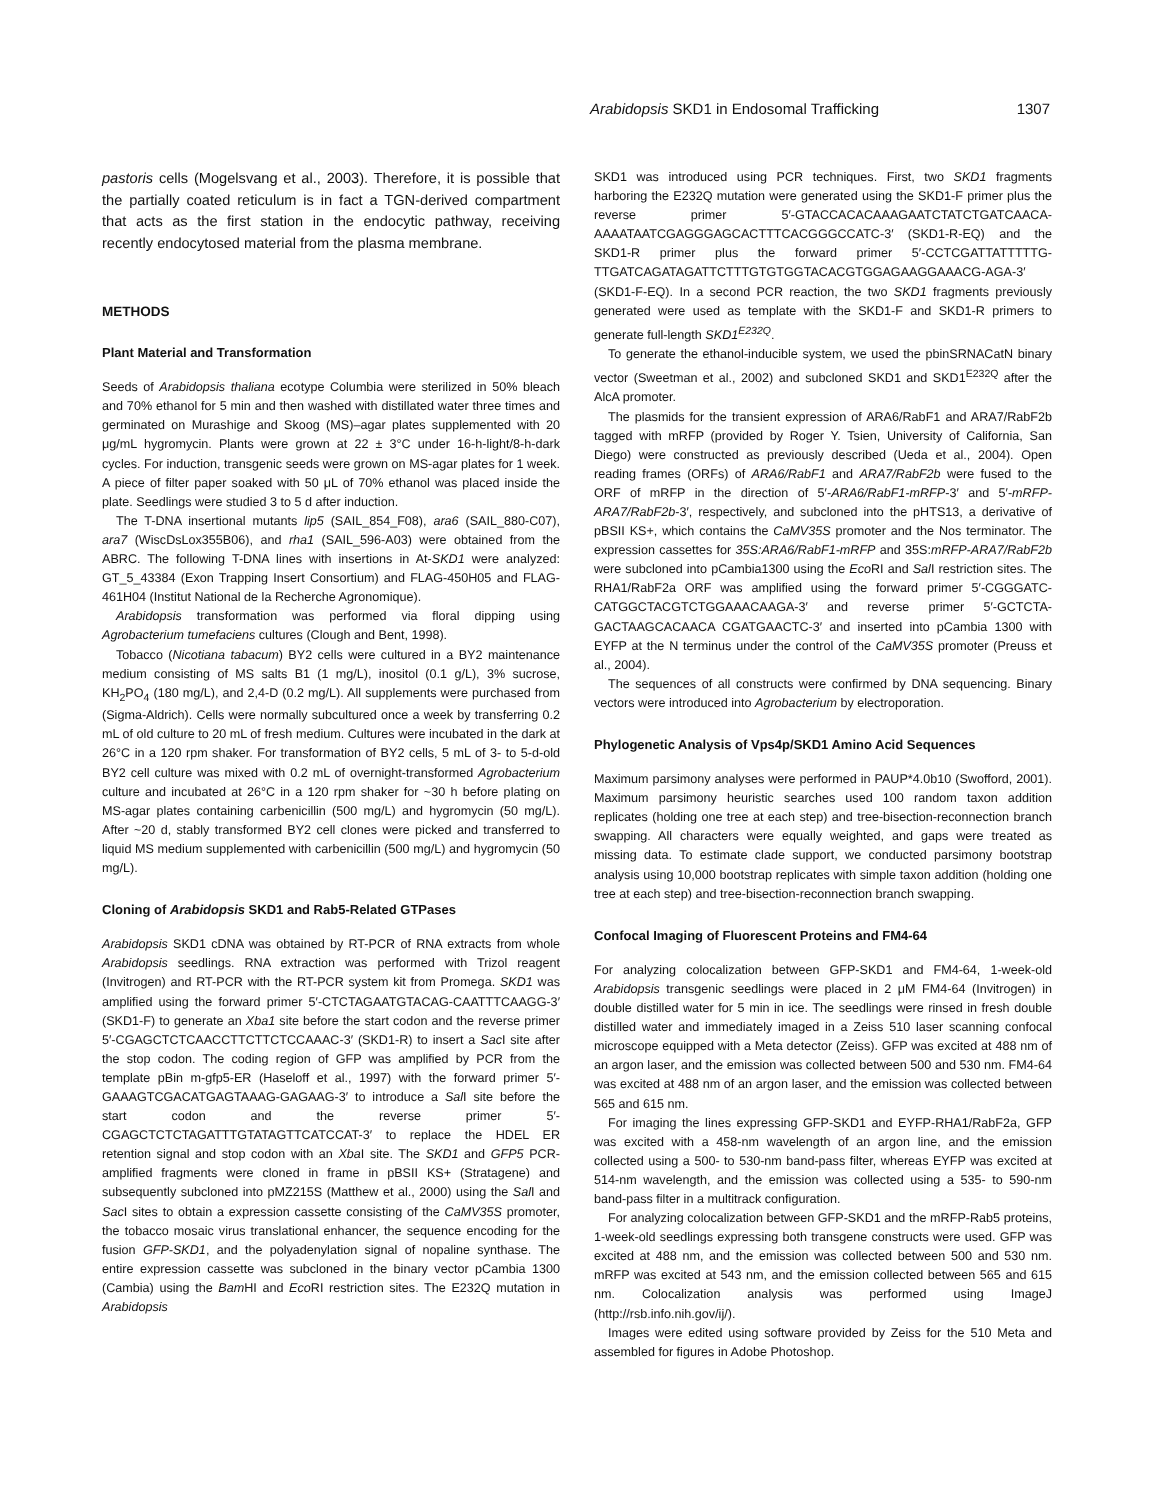Arabidopsis SKD1 in Endosomal Trafficking 1307
pastoris cells (Mogelsvang et al., 2003). Therefore, it is possible that the partially coated reticulum is in fact a TGN-derived compartment that acts as the first station in the endocytic pathway, receiving recently endocytosed material from the plasma membrane.
METHODS
Plant Material and Transformation
Seeds of Arabidopsis thaliana ecotype Columbia were sterilized in 50% bleach and 70% ethanol for 5 min and then washed with distillated water three times and germinated on Murashige and Skoog (MS)–agar plates supplemented with 20 μg/mL hygromycin. Plants were grown at 22 ± 3°C under 16-h-light/8-h-dark cycles. For induction, transgenic seeds were grown on MS-agar plates for 1 week. A piece of filter paper soaked with 50 μL of 70% ethanol was placed inside the plate. Seedlings were studied 3 to 5 d after induction.
The T-DNA insertional mutants lip5 (SAIL_854_F08), ara6 (SAIL_880-C07), ara7 (WiscDsLox355B06), and rha1 (SAIL_596-A03) were obtained from the ABRC. The following T-DNA lines with insertions in At-SKD1 were analyzed: GT_5_43384 (Exon Trapping Insert Consortium) and FLAG-450H05 and FLAG-461H04 (Institut National de la Recherche Agronomique).
Arabidopsis transformation was performed via floral dipping using Agrobacterium tumefaciens cultures (Clough and Bent, 1998).
Tobacco (Nicotiana tabacum) BY2 cells were cultured in a BY2 maintenance medium consisting of MS salts B1 (1 mg/L), inositol (0.1 g/L), 3% sucrose, KH<sub>2</sub>PO<sub>4</sub> (180 mg/L), and 2,4-D (0.2 mg/L). All supplements were purchased from (Sigma-Aldrich). Cells were normally subcultured once a week by transferring 0.2 mL of old culture to 20 mL of fresh medium. Cultures were incubated in the dark at 26°C in a 120 rpm shaker. For transformation of BY2 cells, 5 mL of 3- to 5-d-old BY2 cell culture was mixed with 0.2 mL of overnight-transformed Agrobacterium culture and incubated at 26°C in a 120 rpm shaker for ~30 h before plating on MS-agar plates containing carbenicillin (500 mg/L) and hygromycin (50 mg/L). After ~20 d, stably transformed BY2 cell clones were picked and transferred to liquid MS medium supplemented with carbenicillin (500 mg/L) and hygromycin (50 mg/L).
Cloning of Arabidopsis SKD1 and Rab5-Related GTPases
Arabidopsis SKD1 cDNA was obtained by RT-PCR of RNA extracts from whole Arabidopsis seedlings. RNA extraction was performed with Trizol reagent (Invitrogen) and RT-PCR with the RT-PCR system kit from Promega. SKD1 was amplified using the forward primer 5′-CTCTAGAATGTACAG-CAATTTCAAGG-3′ (SKD1-F) to generate an Xba1 site before the start codon and the reverse primer 5′-CGAGCTCTCAACCTTCTTCTCCAAAC-3′ (SKD1-R) to insert a Sac I site after the stop codon. The coding region of GFP was amplified by PCR from the template pBin m-gfp5-ER (Haseloff et al., 1997) with the forward primer 5′-GAAAGTCGACATGAGTAAAG-GAGAAG-3′ to introduce a Sal I site before the start codon and the reverse primer 5′-CGAGCTCTCTAGATTTGTATAGTTCATCCAT-3′ to replace the HDEL ER retention signal and stop codon with an Xba I site. The SKD1 and GFP5 PCR-amplified fragments were cloned in frame in pBSII KS+ (Stratagene) and subsequently subcloned into pMZ215S (Matthew et al., 2000) using the Sal I and Sac I sites to obtain a expression cassette consisting of the CaMV35S promoter, the tobacco mosaic virus translational enhancer, the sequence encoding for the fusion GFP-SKD1, and the polyadenylation signal of nopaline synthase. The entire expression cassette was subcloned in the binary vector pCambia 1300 (Cambia) using the Bam HI and Eco RI restriction sites. The E232Q mutation in Arabidopsis
SKD1 was introduced using PCR techniques. First, two SKD1 fragments harboring the E232Q mutation were generated using the SKD1-F primer plus the reverse primer 5′-GTACCACACAAAGAATCTATCTGATCAACA-AAAATAATCGAGGGAGCACTTTCACGGGCCATC-3′ (SKD1-R-EQ) and the SKD1-R primer plus the forward primer 5′-CCTCGATTATTTTTG-TTGATCAGATAGATTCTTTGTGTGGTACACGTGGAGAAGGAAACG-AGA-3′(SKD1-F-EQ). In a second PCR reaction, the two SKD1 fragments previously generated were used as template with the SKD1-F and SKD1-R primers to generate full-length SKD1<sup>E232Q</sup>.
To generate the ethanol-inducible system, we used the pbinSRNACatN binary vector (Sweetman et al., 2002) and subcloned SKD1 and SKD1<sup>E232Q</sup> after the AlcA promoter.
The plasmids for the transient expression of ARA6/RabF1 and ARA7/RabF2b tagged with mRFP (provided by Roger Y. Tsien, University of California, San Diego) were constructed as previously described (Ueda et al., 2004). Open reading frames (ORFs) of ARA6/RabF1 and ARA7/RabF2b were fused to the ORF of mRFP in the direction of 5′-ARA6/RabF1-mRFP-3′ and 5′-mRFP-ARA7/RabF2b-3′, respectively, and subcloned into the pHTS13, a derivative of pBSII KS+, which contains the CaMV35S promoter and the Nos terminator. The expression cassettes for 35S:ARA6/RabF1-mRFP and 35S:mRFP-ARA7/RabF2b were subcloned into pCambia1300 using the Eco RI and Sal I restriction sites. The RHA1/RabF2a ORF was amplified using the forward primer 5′-CGGGATC-CATGGCTACGTCTGGAAACAAGA-3′ and reverse primer 5′-GCTCTA-GACTAAGCACAACA CGATGAACTC-3′ and inserted into pCambia 1300 with EYFP at the N terminus under the control of the CaMV35S promoter (Preuss et al., 2004).
The sequences of all constructs were confirmed by DNA sequencing. Binary vectors were introduced into Agrobacterium by electroporation.
Phylogenetic Analysis of Vps4p/SKD1 Amino Acid Sequences
Maximum parsimony analyses were performed in PAUP*4.0b10 (Swofford, 2001). Maximum parsimony heuristic searches used 100 random taxon addition replicates (holding one tree at each step) and tree-bisection-reconnection branch swapping. All characters were equally weighted, and gaps were treated as missing data. To estimate clade support, we conducted parsimony bootstrap analysis using 10,000 bootstrap replicates with simple taxon addition (holding one tree at each step) and tree-bisection-reconnection branch swapping.
Confocal Imaging of Fluorescent Proteins and FM4-64
For analyzing colocalization between GFP-SKD1 and FM4-64, 1-week-old Arabidopsis transgenic seedlings were placed in 2 μM FM4-64 (Invitrogen) in double distilled water for 5 min in ice. The seedlings were rinsed in fresh double distilled water and immediately imaged in a Zeiss 510 laser scanning confocal microscope equipped with a Meta detector (Zeiss). GFP was excited at 488 nm of an argon laser, and the emission was collected between 500 and 530 nm. FM4-64 was excited at 488 nm of an argon laser, and the emission was collected between 565 and 615 nm.
For imaging the lines expressing GFP-SKD1 and EYFP-RHA1/RabF2a, GFP was excited with a 458-nm wavelength of an argon line, and the emission collected using a 500- to 530-nm band-pass filter, whereas EYFP was excited at 514-nm wavelength, and the emission was collected using a 535- to 590-nm band-pass filter in a multitrack configuration.
For analyzing colocalization between GFP-SKD1 and the mRFP-Rab5 proteins, 1-week-old seedlings expressing both transgene constructs were used. GFP was excited at 488 nm, and the emission was collected between 500 and 530 nm. mRFP was excited at 543 nm, and the emission collected between 565 and 615 nm. Colocalization analysis was performed using ImageJ (http://rsb.info.nih.gov/ij/).
Images were edited using software provided by Zeiss for the 510 Meta and assembled for figures in Adobe Photoshop.